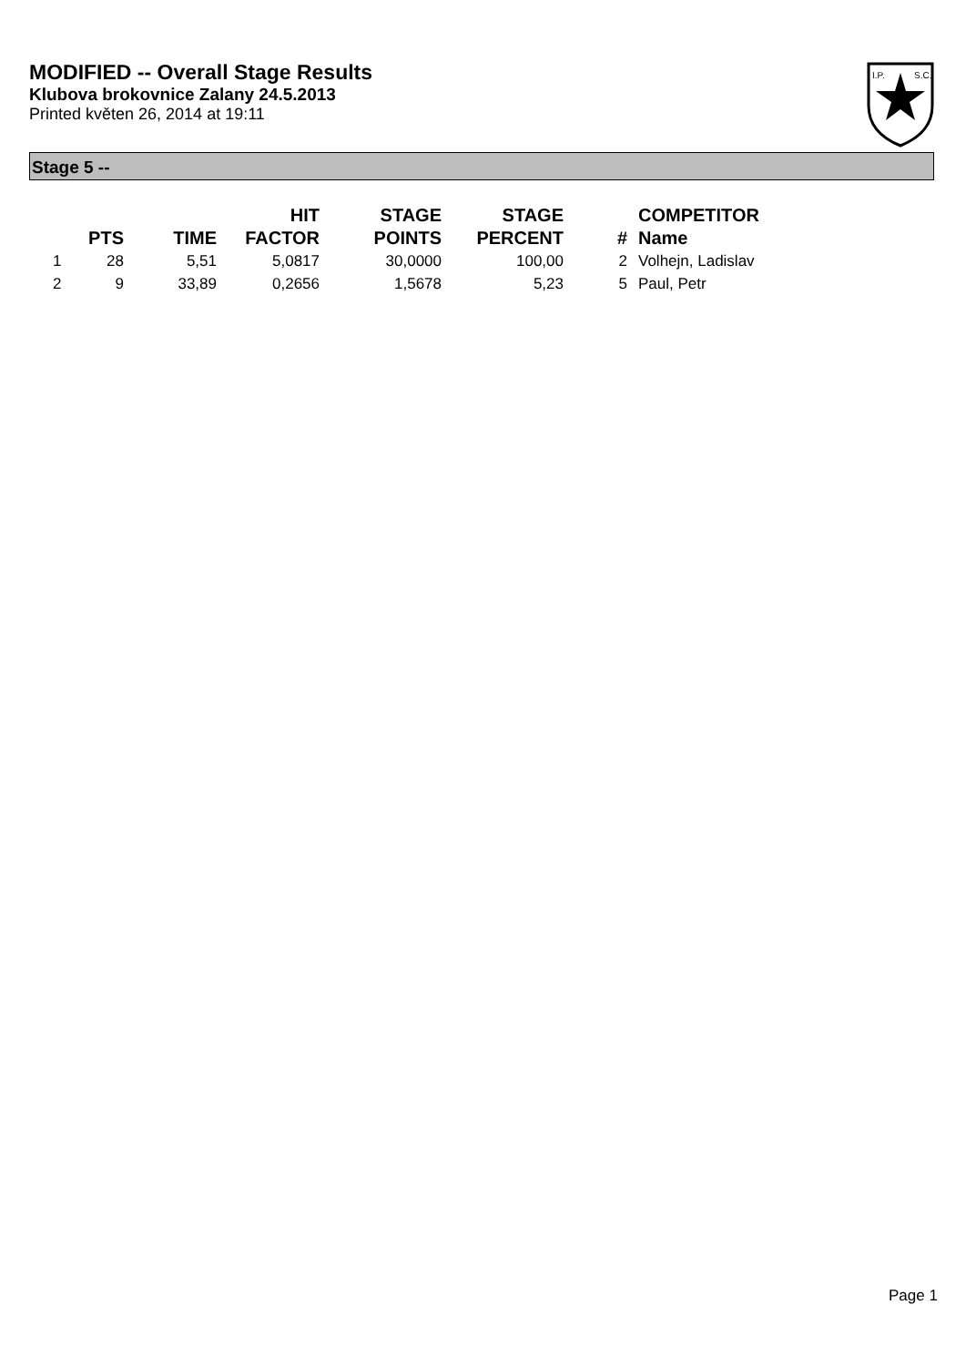MODIFIED -- Overall Stage Results
Klubova brokovnice Zalany 24.5.2013
Printed květen 26, 2014 at 19:11
I.P.
S.C.
Stage 5 --
| | PTS | TIME | HIT FACTOR | STAGE POINTS | STAGE PERCENT | # | COMPETITOR Name |
| --- | --- | --- | --- | --- | --- | --- | --- |
| 1 | 28 | 5,51 | 5,0817 | 30,0000 | 100,00 | 2 | Volhejn, Ladislav |
| 2 | 9 | 33,89 | 0,2656 | 1,5678 | 5,23 | 5 | Paul, Petr |
Page 1